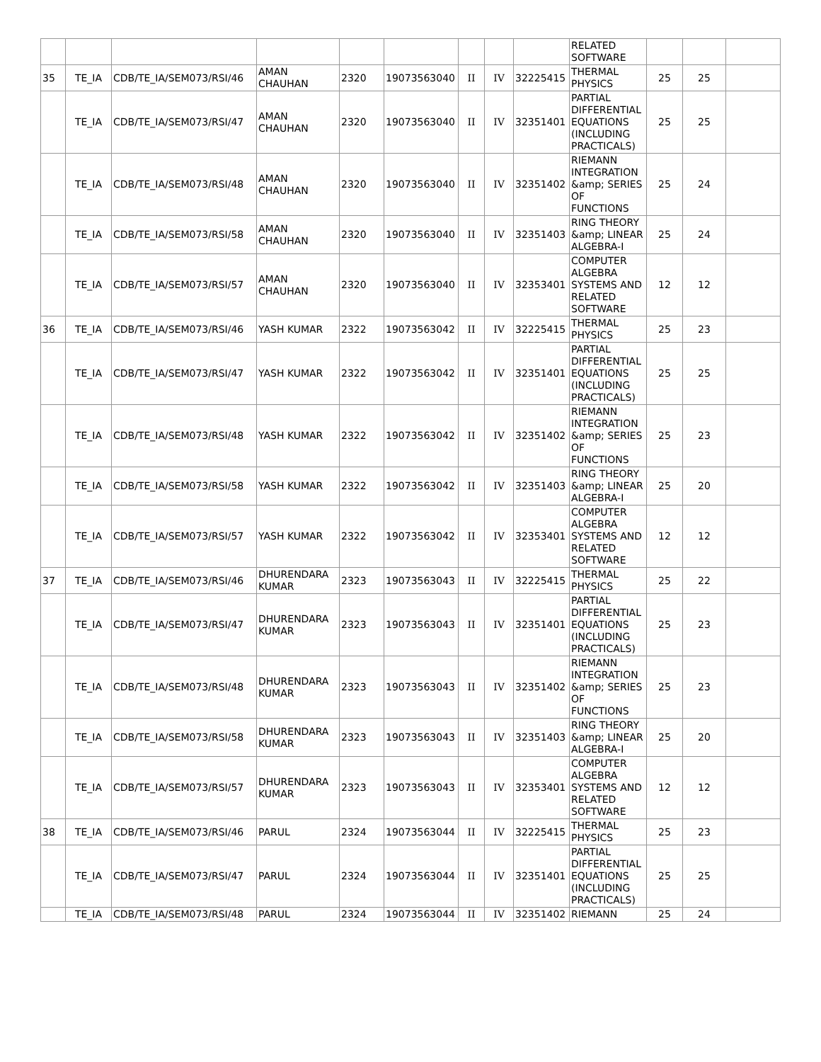| | | | | | | | | | RELATED SOFTWARE | | | |
| 35 | TE_IA | CDB/TE_IA/SEM073/RSI/46 | AMAN CHAUHAN | 2320 | 19073563040 | II | IV | 32225415 | THERMAL PHYSICS | 25 | 25 | |
| | TE_IA | CDB/TE_IA/SEM073/RSI/47 | AMAN CHAUHAN | 2320 | 19073563040 | II | IV | 32351401 | PARTIAL DIFFERENTIAL EQUATIONS (INCLUDING PRACTICALS) | 25 | 25 | |
| | TE_IA | CDB/TE_IA/SEM073/RSI/48 | AMAN CHAUHAN | 2320 | 19073563040 | II | IV | 32351402 | RIEMANN INTEGRATION &amp; SERIES OF FUNCTIONS | 25 | 24 | |
| | TE_IA | CDB/TE_IA/SEM073/RSI/58 | AMAN CHAUHAN | 2320 | 19073563040 | II | IV | 32351403 | RING THEORY &amp; LINEAR ALGEBRA-I | 25 | 24 | |
| | TE_IA | CDB/TE_IA/SEM073/RSI/57 | AMAN CHAUHAN | 2320 | 19073563040 | II | IV | 32353401 | COMPUTER ALGEBRA SYSTEMS AND RELATED SOFTWARE | 12 | 12 | |
| 36 | TE_IA | CDB/TE_IA/SEM073/RSI/46 | YASH KUMAR | 2322 | 19073563042 | II | IV | 32225415 | THERMAL PHYSICS | 25 | 23 | |
| | TE_IA | CDB/TE_IA/SEM073/RSI/47 | YASH KUMAR | 2322 | 19073563042 | II | IV | 32351401 | PARTIAL DIFFERENTIAL EQUATIONS (INCLUDING PRACTICALS) | 25 | 25 | |
| | TE_IA | CDB/TE_IA/SEM073/RSI/48 | YASH KUMAR | 2322 | 19073563042 | II | IV | 32351402 | RIEMANN INTEGRATION &amp; SERIES OF FUNCTIONS | 25 | 23 | |
| | TE_IA | CDB/TE_IA/SEM073/RSI/58 | YASH KUMAR | 2322 | 19073563042 | II | IV | 32351403 | RING THEORY &amp; LINEAR ALGEBRA-I | 25 | 20 | |
| | TE_IA | CDB/TE_IA/SEM073/RSI/57 | YASH KUMAR | 2322 | 19073563042 | II | IV | 32353401 | COMPUTER ALGEBRA SYSTEMS AND RELATED SOFTWARE | 12 | 12 | |
| 37 | TE_IA | CDB/TE_IA/SEM073/RSI/46 | DHURENDARA KUMAR | 2323 | 19073563043 | II | IV | 32225415 | THERMAL PHYSICS | 25 | 22 | |
| | TE_IA | CDB/TE_IA/SEM073/RSI/47 | DHURENDARA KUMAR | 2323 | 19073563043 | II | IV | 32351401 | PARTIAL DIFFERENTIAL EQUATIONS (INCLUDING PRACTICALS) | 25 | 23 | |
| | TE_IA | CDB/TE_IA/SEM073/RSI/48 | DHURENDARA KUMAR | 2323 | 19073563043 | II | IV | 32351402 | RIEMANN INTEGRATION &amp; SERIES OF FUNCTIONS | 25 | 23 | |
| | TE_IA | CDB/TE_IA/SEM073/RSI/58 | DHURENDARA KUMAR | 2323 | 19073563043 | II | IV | 32351403 | RING THEORY &amp; LINEAR ALGEBRA-I | 25 | 20 | |
| | TE_IA | CDB/TE_IA/SEM073/RSI/57 | DHURENDARA KUMAR | 2323 | 19073563043 | II | IV | 32353401 | COMPUTER ALGEBRA SYSTEMS AND RELATED SOFTWARE | 12 | 12 | |
| 38 | TE_IA | CDB/TE_IA/SEM073/RSI/46 | PARUL | 2324 | 19073563044 | II | IV | 32225415 | THERMAL PHYSICS | 25 | 23 | |
| | TE_IA | CDB/TE_IA/SEM073/RSI/47 | PARUL | 2324 | 19073563044 | II | IV | 32351401 | PARTIAL DIFFERENTIAL EQUATIONS (INCLUDING PRACTICALS) | 25 | 25 | |
| | TE_IA | CDB/TE_IA/SEM073/RSI/48 | PARUL | 2324 | 19073563044 | II | IV | 32351402 | RIEMANN | 25 | 24 | |